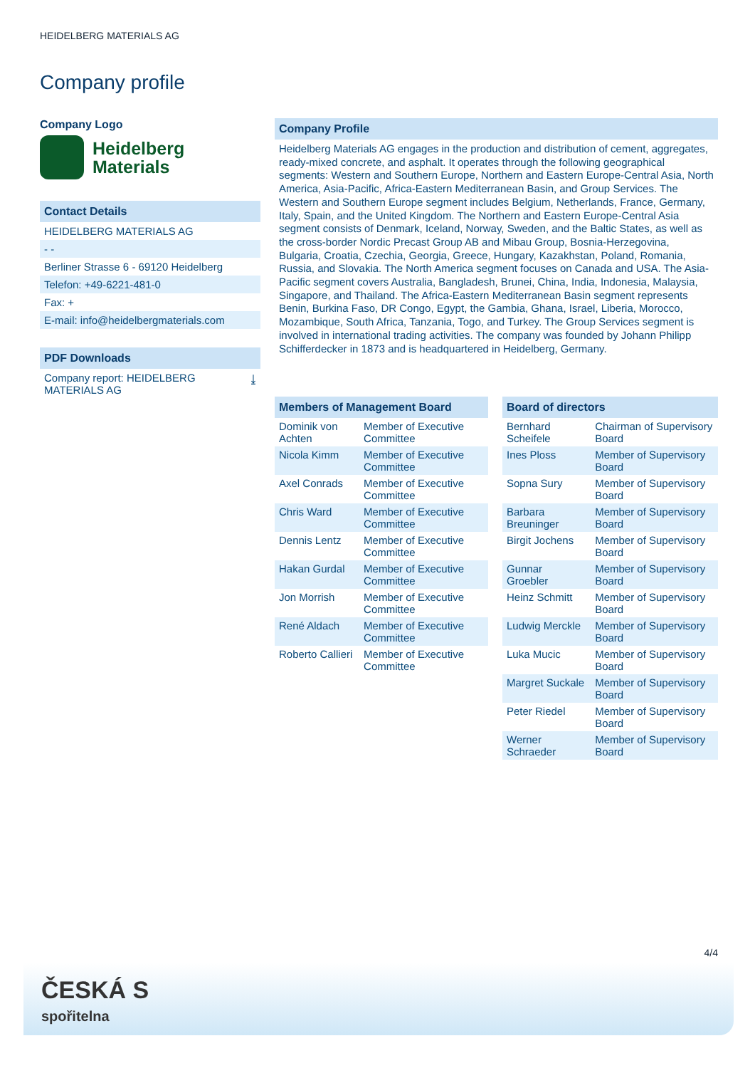HEIDELBERG MATERIALS AG
Company profile
Company Logo
Heidelberg
Materials
Contact Details
HEIDELBERG MATERIALS AG
- -
Berliner Strasse 6 - 69120 Heidelberg
Telefon: +49-6221-481-0
Fax: +
E-mail: info@heidelbergmaterials.com
PDF Downloads
Company report: HEIDELBERG
MATERIALS AG ⤓
Company Profile
Heidelberg Materials AG engages in the production and distribution of cement, aggregates, ready-mixed concrete, and asphalt. It operates through the following geographical segments: Western and Southern Europe, Northern and Eastern Europe-Central Asia, North America, Asia-Pacific, Africa-Eastern Mediterranean Basin, and Group Services. The Western and Southern Europe segment includes Belgium, Netherlands, France, Germany, Italy, Spain, and the United Kingdom. The Northern and Eastern Europe-Central Asia segment consists of Denmark, Iceland, Norway, Sweden, and the Baltic States, as well as the cross-border Nordic Precast Group AB and Mibau Group, Bosnia-Herzegovina, Bulgaria, Croatia, Czechia, Georgia, Greece, Hungary, Kazakhstan, Poland, Romania, Russia, and Slovakia. The North America segment focuses on Canada and USA. The Asia-Pacific segment covers Australia, Bangladesh, Brunei, China, India, Indonesia, Malaysia, Singapore, and Thailand. The Africa-Eastern Mediterranean Basin segment represents Benin, Burkina Faso, DR Congo, Egypt, the Gambia, Ghana, Israel, Liberia, Morocco, Mozambique, South Africa, Tanzania, Togo, and Turkey. The Group Services segment is involved in international trading activities. The company was founded by Johann Philipp Schifferdecker in 1873 and is headquartered in Heidelberg, Germany.
Members of Management Board
| Dominik von Achten | Member of Executive Committee |
| Nicola Kimm | Member of Executive Committee |
| Axel Conrads | Member of Executive Committee |
| Chris Ward | Member of Executive Committee |
| Dennis Lentz | Member of Executive Committee |
| Hakan Gurdal | Member of Executive Committee |
| Jon Morrish | Member of Executive Committee |
| René Aldach | Member of Executive Committee |
| Roberto Callieri | Member of Executive Committee |
Board of directors
| Bernhard Scheifele | Chairman of Supervisory Board |
| Ines Ploss | Member of Supervisory Board |
| Sopna Sury | Member of Supervisory Board |
| Barbara Breuninger | Member of Supervisory Board |
| Birgit Jochens | Member of Supervisory Board |
| Gunnar Groebler | Member of Supervisory Board |
| Heinz Schmitt | Member of Supervisory Board |
| Ludwig Merckle | Member of Supervisory Board |
| Luka Mucic | Member of Supervisory Board |
| Margret Suckale | Member of Supervisory Board |
| Peter Riedel | Member of Supervisory Board |
| Werner Schraeder | Member of Supervisory Board |
4/4
ČESKÁ S
spořitelna